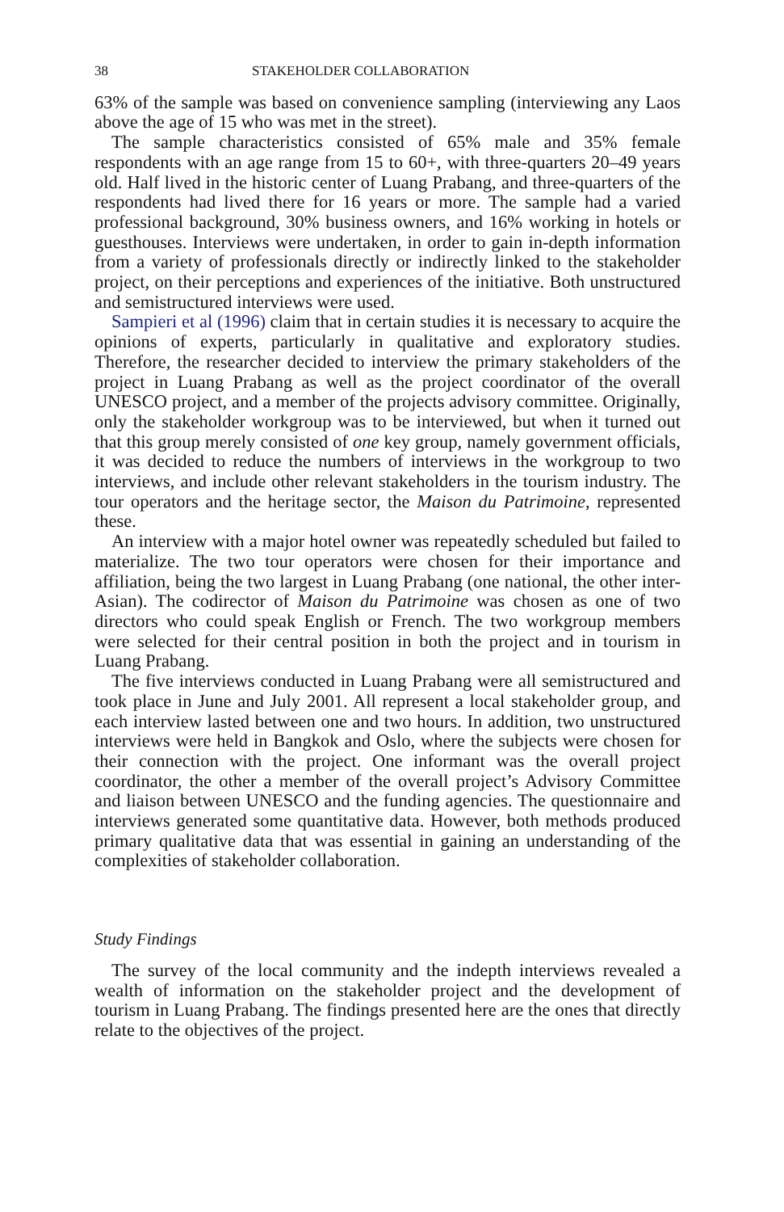38 STAKEHOLDER COLLABORATION
63% of the sample was based on convenience sampling (interviewing any Laos above the age of 15 who was met in the street).
The sample characteristics consisted of 65% male and 35% female respondents with an age range from 15 to 60+, with three-quarters 20–49 years old. Half lived in the historic center of Luang Prabang, and three-quarters of the respondents had lived there for 16 years or more. The sample had a varied professional background, 30% business owners, and 16% working in hotels or guesthouses. Interviews were undertaken, in order to gain in-depth information from a variety of professionals directly or indirectly linked to the stakeholder project, on their perceptions and experiences of the initiative. Both unstructured and semistructured interviews were used.
Sampieri et al (1996) claim that in certain studies it is necessary to acquire the opinions of experts, particularly in qualitative and exploratory studies. Therefore, the researcher decided to interview the primary stakeholders of the project in Luang Prabang as well as the project coordinator of the overall UNESCO project, and a member of the projects advisory committee. Originally, only the stakeholder workgroup was to be interviewed, but when it turned out that this group merely consisted of one key group, namely government officials, it was decided to reduce the numbers of interviews in the workgroup to two interviews, and include other relevant stakeholders in the tourism industry. The tour operators and the heritage sector, the Maison du Patrimoine, represented these.
An interview with a major hotel owner was repeatedly scheduled but failed to materialize. The two tour operators were chosen for their importance and affiliation, being the two largest in Luang Prabang (one national, the other inter-Asian). The codirector of Maison du Patrimoine was chosen as one of two directors who could speak English or French. The two workgroup members were selected for their central position in both the project and in tourism in Luang Prabang.
The five interviews conducted in Luang Prabang were all semistructured and took place in June and July 2001. All represent a local stakeholder group, and each interview lasted between one and two hours. In addition, two unstructured interviews were held in Bangkok and Oslo, where the subjects were chosen for their connection with the project. One informant was the overall project coordinator, the other a member of the overall project’s Advisory Committee and liaison between UNESCO and the funding agencies. The questionnaire and interviews generated some quantitative data. However, both methods produced primary qualitative data that was essential in gaining an understanding of the complexities of stakeholder collaboration.
Study Findings
The survey of the local community and the indepth interviews revealed a wealth of information on the stakeholder project and the development of tourism in Luang Prabang. The findings presented here are the ones that directly relate to the objectives of the project.